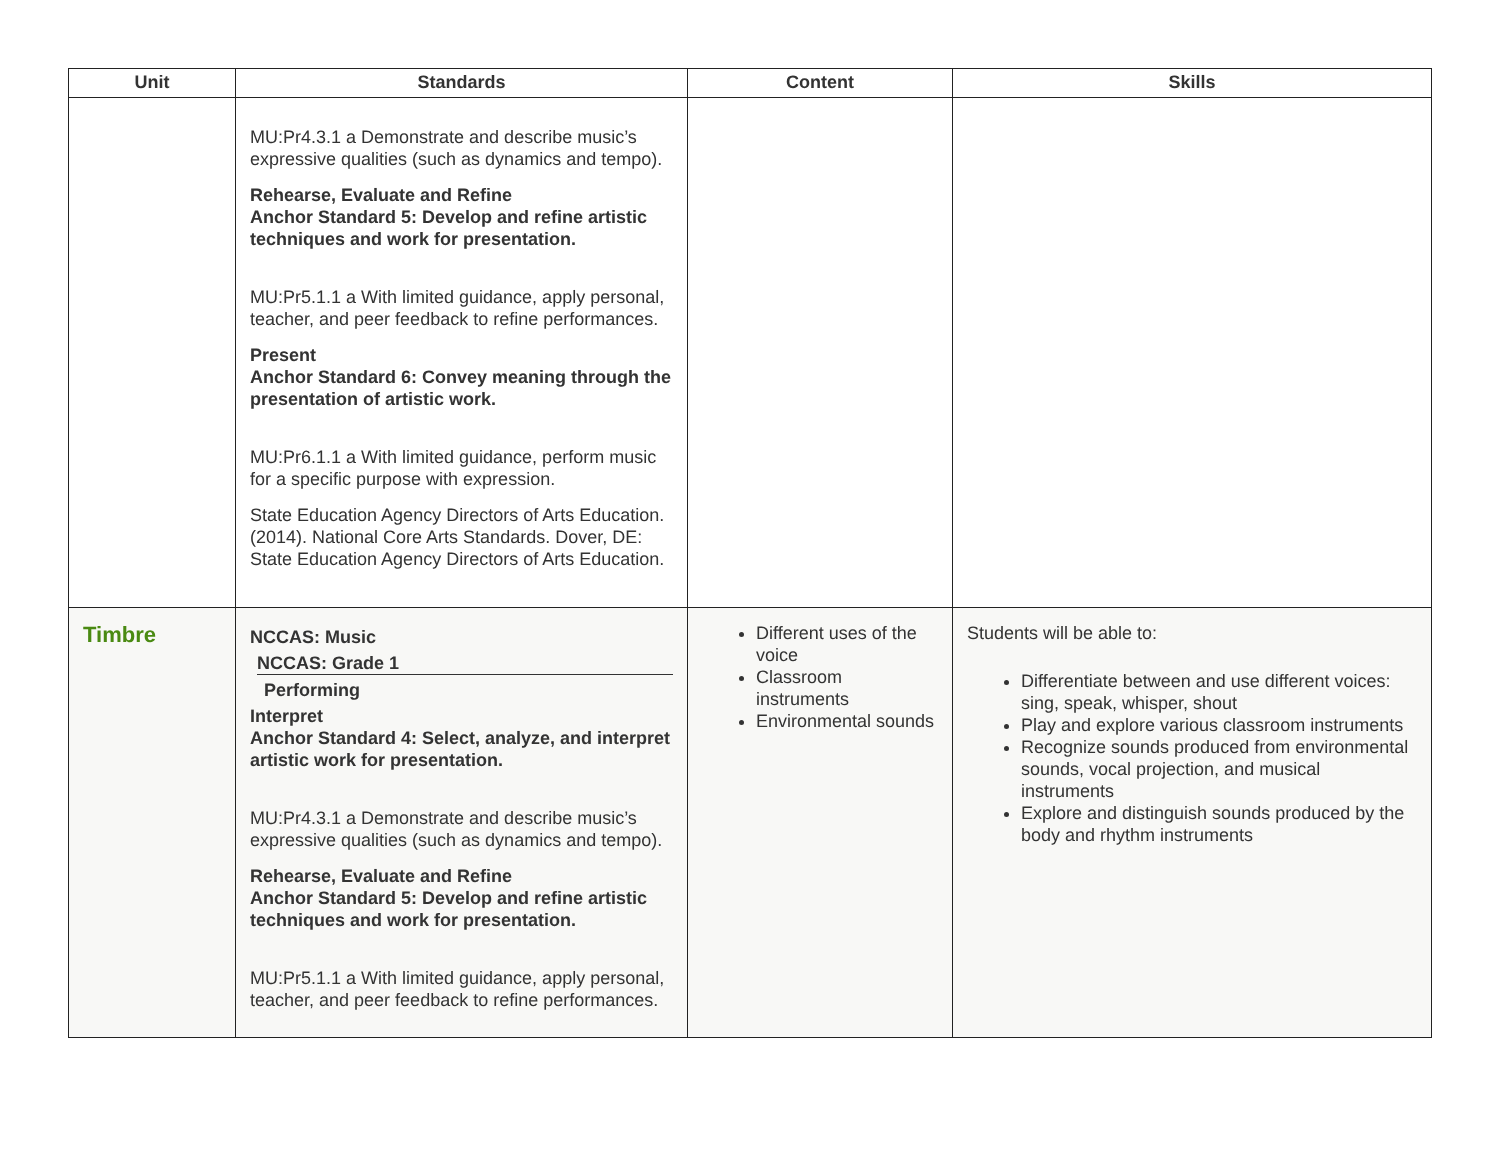| Unit | Standards | Content | Skills |
| --- | --- | --- | --- |
| | MU:Pr4.3.1 a Demonstrate and describe music’s expressive qualities (such as dynamics and tempo). Rehearse, Evaluate and Refine Anchor Standard 5: Develop and refine artistic techniques and work for presentation. MU:Pr5.1.1 a With limited guidance, apply personal, teacher, and peer feedback to refine performances. Present Anchor Standard 6: Convey meaning through the presentation of artistic work. MU:Pr6.1.1 a With limited guidance, perform music for a specific purpose with expression. State Education Agency Directors of Arts Education. (2014). National Core Arts Standards. Dover, DE: State Education Agency Directors of Arts Education. | | |
| Timbre | NCCAS: Music NCCAS: Grade 1 Performing Interpret Anchor Standard 4: Select, analyze, and interpret artistic work for presentation. MU:Pr4.3.1 a Demonstrate and describe music’s expressive qualities (such as dynamics and tempo). Rehearse, Evaluate and Refine Anchor Standard 5: Develop and refine artistic techniques and work for presentation. MU:Pr5.1.1 a With limited guidance, apply personal, teacher, and peer feedback to refine performances. | Different uses of the voice Classroom instruments Environmental sounds | Students will be able to: Differentiate between and use different voices: sing, speak, whisper, shout Play and explore various classroom instruments Recognize sounds produced from environmental sounds, vocal projection, and musical instruments Explore and distinguish sounds produced by the body and rhythm instruments |